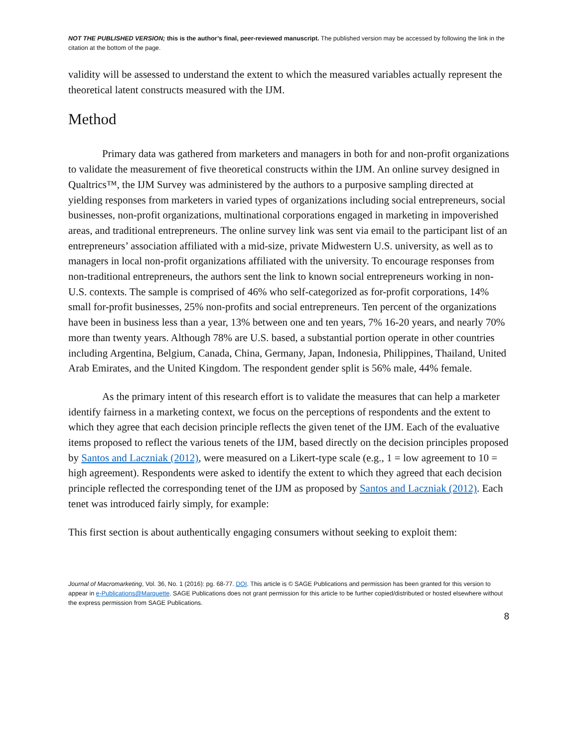NOT THE PUBLISHED VERSION; this is the author’s final, peer-reviewed manuscript. The published version may be accessed by following the link in the citation at the bottom of the page.
validity will be assessed to understand the extent to which the measured variables actually represent the theoretical latent constructs measured with the IJM.
Method
Primary data was gathered from marketers and managers in both for and non-profit organizations to validate the measurement of five theoretical constructs within the IJM. An online survey designed in Qualtrics™, the IJM Survey was administered by the authors to a purposive sampling directed at yielding responses from marketers in varied types of organizations including social entrepreneurs, social businesses, non-profit organizations, multinational corporations engaged in marketing in impoverished areas, and traditional entrepreneurs. The online survey link was sent via email to the participant list of an entrepreneurs’ association affiliated with a mid-size, private Midwestern U.S. university, as well as to managers in local non-profit organizations affiliated with the university. To encourage responses from non-traditional entrepreneurs, the authors sent the link to known social entrepreneurs working in non-U.S. contexts. The sample is comprised of 46% who self-categorized as for-profit corporations, 14% small for-profit businesses, 25% non-profits and social entrepreneurs. Ten percent of the organizations have been in business less than a year, 13% between one and ten years, 7% 16-20 years, and nearly 70% more than twenty years. Although 78% are U.S. based, a substantial portion operate in other countries including Argentina, Belgium, Canada, China, Germany, Japan, Indonesia, Philippines, Thailand, United Arab Emirates, and the United Kingdom. The respondent gender split is 56% male, 44% female.
As the primary intent of this research effort is to validate the measures that can help a marketer identify fairness in a marketing context, we focus on the perceptions of respondents and the extent to which they agree that each decision principle reflects the given tenet of the IJM. Each of the evaluative items proposed to reflect the various tenets of the IJM, based directly on the decision principles proposed by Santos and Laczniak (2012), were measured on a Likert-type scale (e.g., 1 = low agreement to 10 = high agreement). Respondents were asked to identify the extent to which they agreed that each decision principle reflected the corresponding tenet of the IJM as proposed by Santos and Laczniak (2012). Each tenet was introduced fairly simply, for example:
This first section is about authentically engaging consumers without seeking to exploit them:
Journal of Macromarketing, Vol. 36, No. 1 (2016): pg. 68-77. DOI. This article is © SAGE Publications and permission has been granted for this version to appear in e-Publications@Marquette. SAGE Publications does not grant permission for this article to be further copied/distributed or hosted elsewhere without the express permission from SAGE Publications.
8